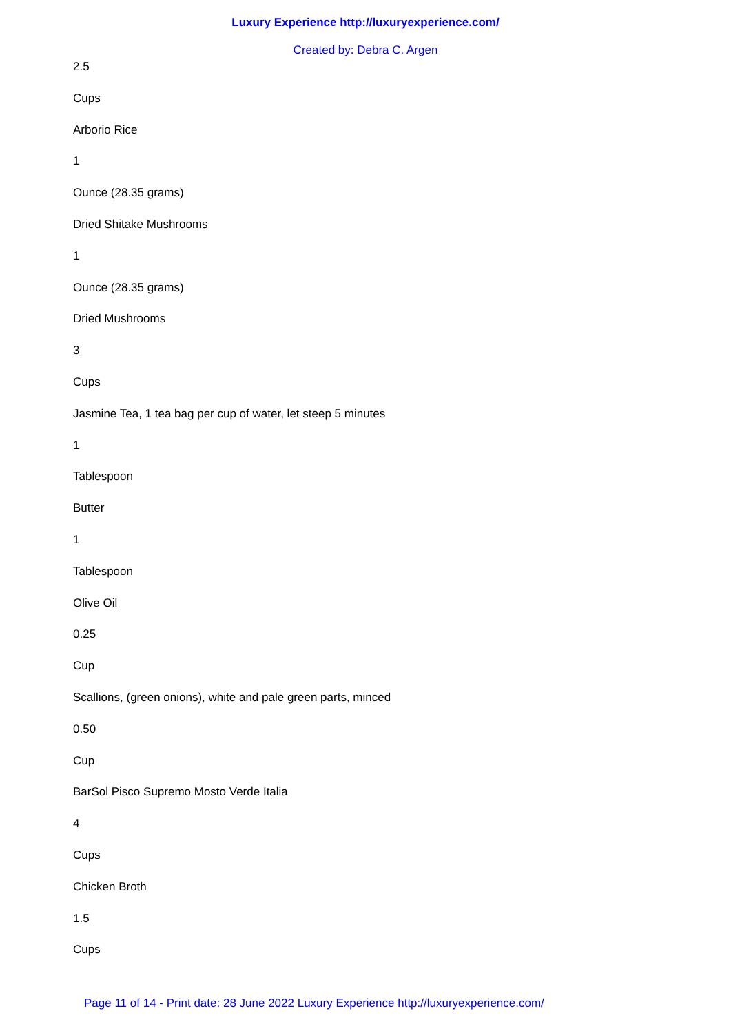Luxury Experience http://luxuryexperience.com/
Created by: Debra C. Argen
2.5
Cups
Arborio Rice
1
Ounce (28.35 grams)
Dried Shitake Mushrooms
1
Ounce (28.35 grams)
Dried Mushrooms
3
Cups
Jasmine Tea, 1 tea bag per cup of water, let steep 5 minutes
1
Tablespoon
Butter
1
Tablespoon
Olive Oil
0.25
Cup
Scallions, (green onions), white and pale green parts, minced
0.50
Cup
BarSol Pisco Supremo Mosto Verde Italia
4
Cups
Chicken Broth
1.5
Cups
Page 11 of 14 - Print date: 28 June 2022 Luxury Experience http://luxuryexperience.com/